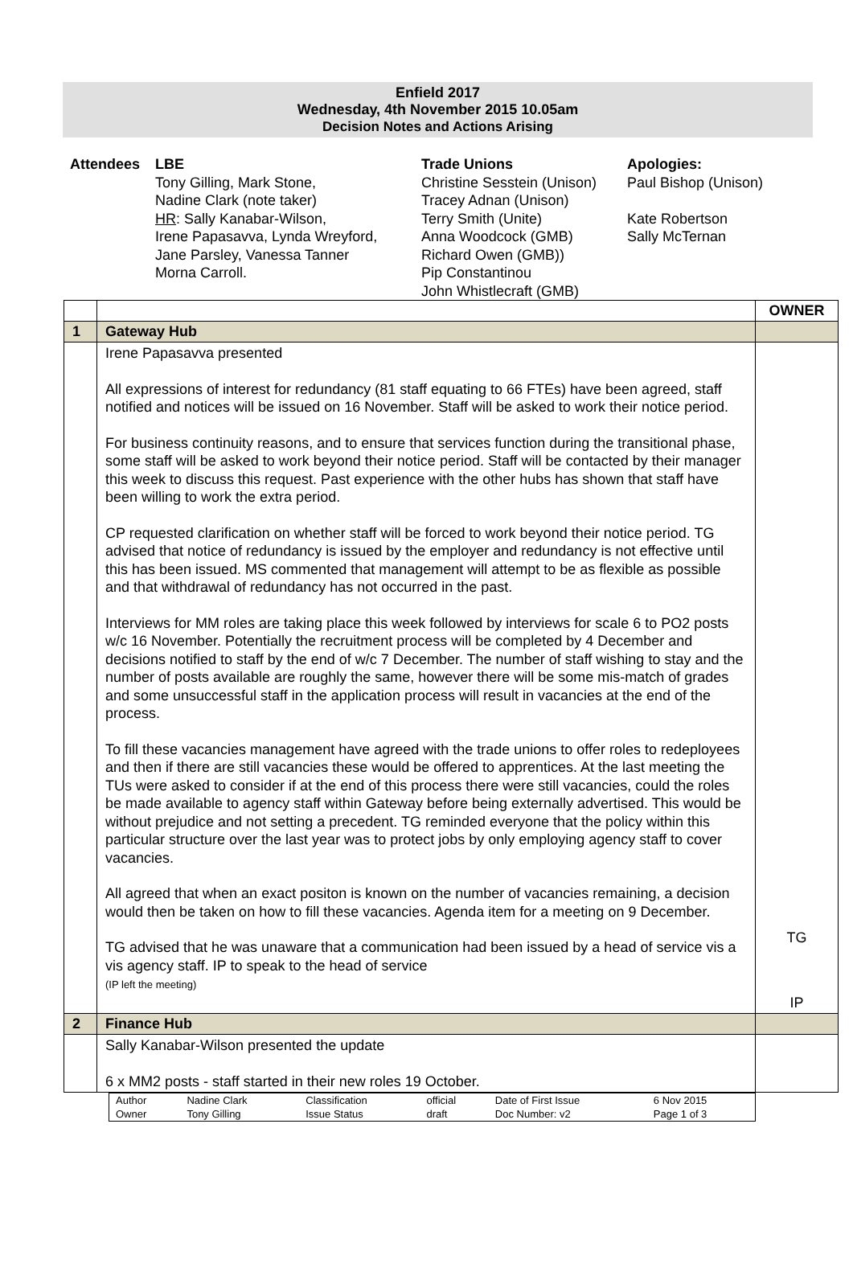Enfield 2017
Wednesday, 4th November 2015 10.05am
Decision Notes and Actions Arising
Attendees LBE
Tony Gilling, Mark Stone,
Nadine Clark (note taker)
HR: Sally Kanabar-Wilson,
Irene Papasavva, Lynda Wreyford,
Jane Parsley, Vanessa Tanner
Morna Carroll.
Trade Unions
Christine Sesstein (Unison)
Tracey Adnan (Unison)
Terry Smith (Unite)
Anna Woodcock (GMB)
Richard Owen (GMB))
Pip Constantinou
John Whistlecraft (GMB)
Apologies:
Paul Bishop (Unison)
Kate Robertson
Sally McTernan
| | | OWNER |
| 1 | Gateway Hub | |
| | Irene Papasavva presented All expressions of interest for redundancy (81 staff equating to 66 FTEs) have been agreed, staff notified and notices will be issued on 16 November. Staff will be asked to work their notice period. For business continuity reasons, and to ensure that services function during the transitional phase, some staff will be asked to work beyond their notice period. Staff will be contacted by their manager this week to discuss this request. Past experience with the other hubs has shown that staff have been willing to work the extra period. CP requested clarification on whether staff will be forced to work beyond their notice period. TG advised that notice of redundancy is issued by the employer and redundancy is not effective until this has been issued. MS commented that management will attempt to be as flexible as possible and that withdrawal of redundancy has not occurred in the past. Interviews for MM roles are taking place this week followed by interviews for scale 6 to PO2 posts w/c 16 November. Potentially the recruitment process will be completed by 4 December and decisions notified to staff by the end of w/c 7 December. The number of staff wishing to stay and the number of posts available are roughly the same, however there will be some mis-match of grades and some unsuccessful staff in the application process will result in vacancies at the end of the process. To fill these vacancies management have agreed with the trade unions to offer roles to redeployees and then if there are still vacancies these would be offered to apprentices. At the last meeting the TUs were asked to consider if at the end of this process there were still vacancies, could the roles be made available to agency staff within Gateway before being externally advertised. This would be without prejudice and not setting a precedent. TG reminded everyone that the policy within this particular structure over the last year was to protect jobs by only employing agency staff to cover vacancies. All agreed that when an exact positon is known on the number of vacancies remaining, a decision would then be taken on how to fill these vacancies. Agenda item for a meeting on 9 December. TG advised that he was unaware that a communication had been issued by a head of service vis a vis agency staff. IP to speak to the head of service (IP left the meeting) | TG IP |
| 2 | Finance Hub | |
| | Sally Kanabar-Wilson presented the update 6 x MM2 posts - staff started in their new roles 19 October. | |
| Author | Nadine Clark | Classification | official | Date of First Issue | 6 Nov 2015 |
| Owner | Tony Gilling | Issue Status | draft | Doc Number: v2 | Page 1 of 3 |